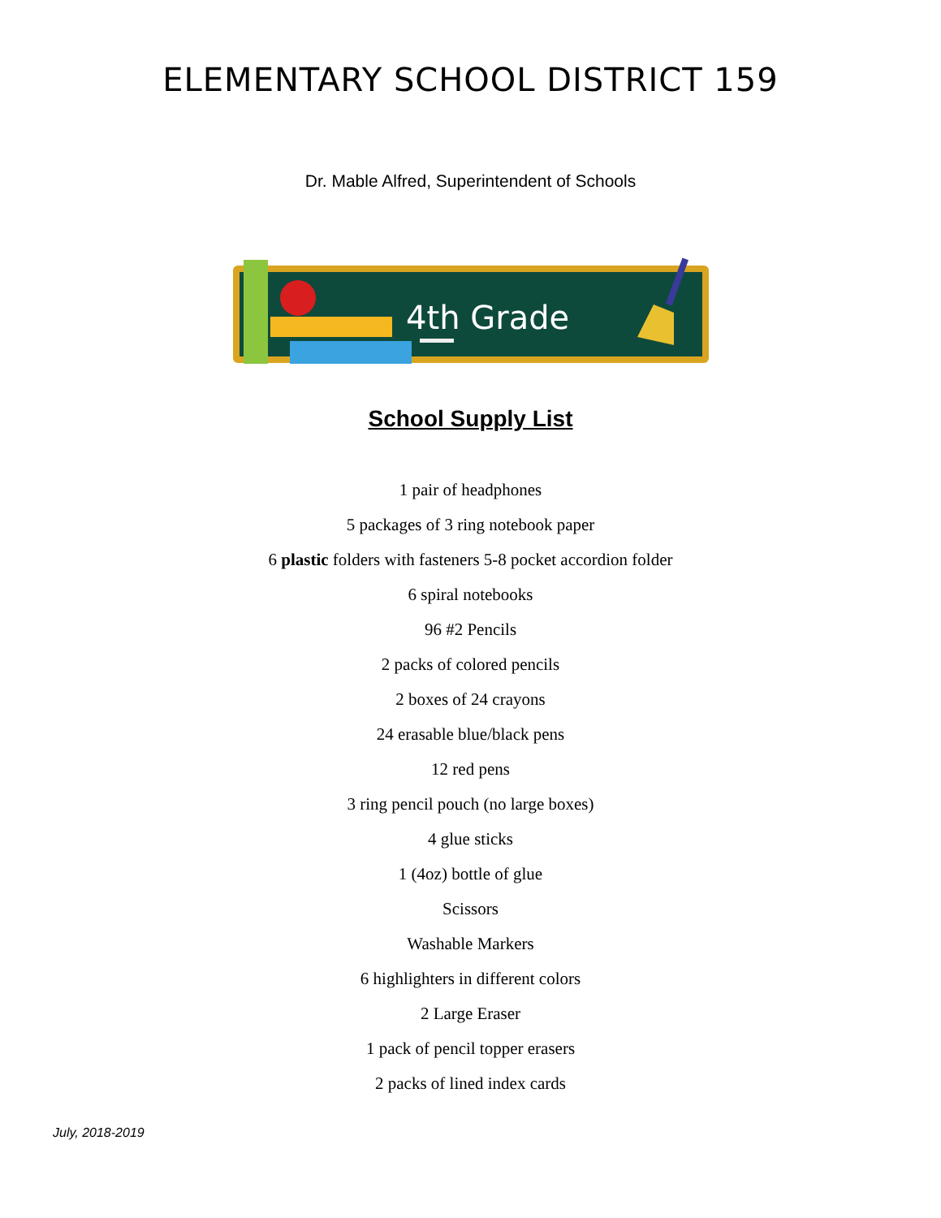ELEMENTARY SCHOOL DISTRICT 159
Dr. Mable Alfred, Superintendent of Schools
4th Grade
School Supply List
1 pair of headphones
5 packages of 3 ring notebook paper
6 plastic folders with fasteners 5-8 pocket accordion folder
6 spiral notebooks
96 #2 Pencils
2 packs of colored pencils
2 boxes of 24 crayons
24 erasable blue/black pens
12 red pens
3 ring pencil pouch (no large boxes)
4 glue sticks
1 (4oz) bottle of glue
Scissors
Washable Markers
6 highlighters in different colors
2 Large Eraser
1 pack of pencil topper erasers
2 packs of lined index cards
July, 2018-2019